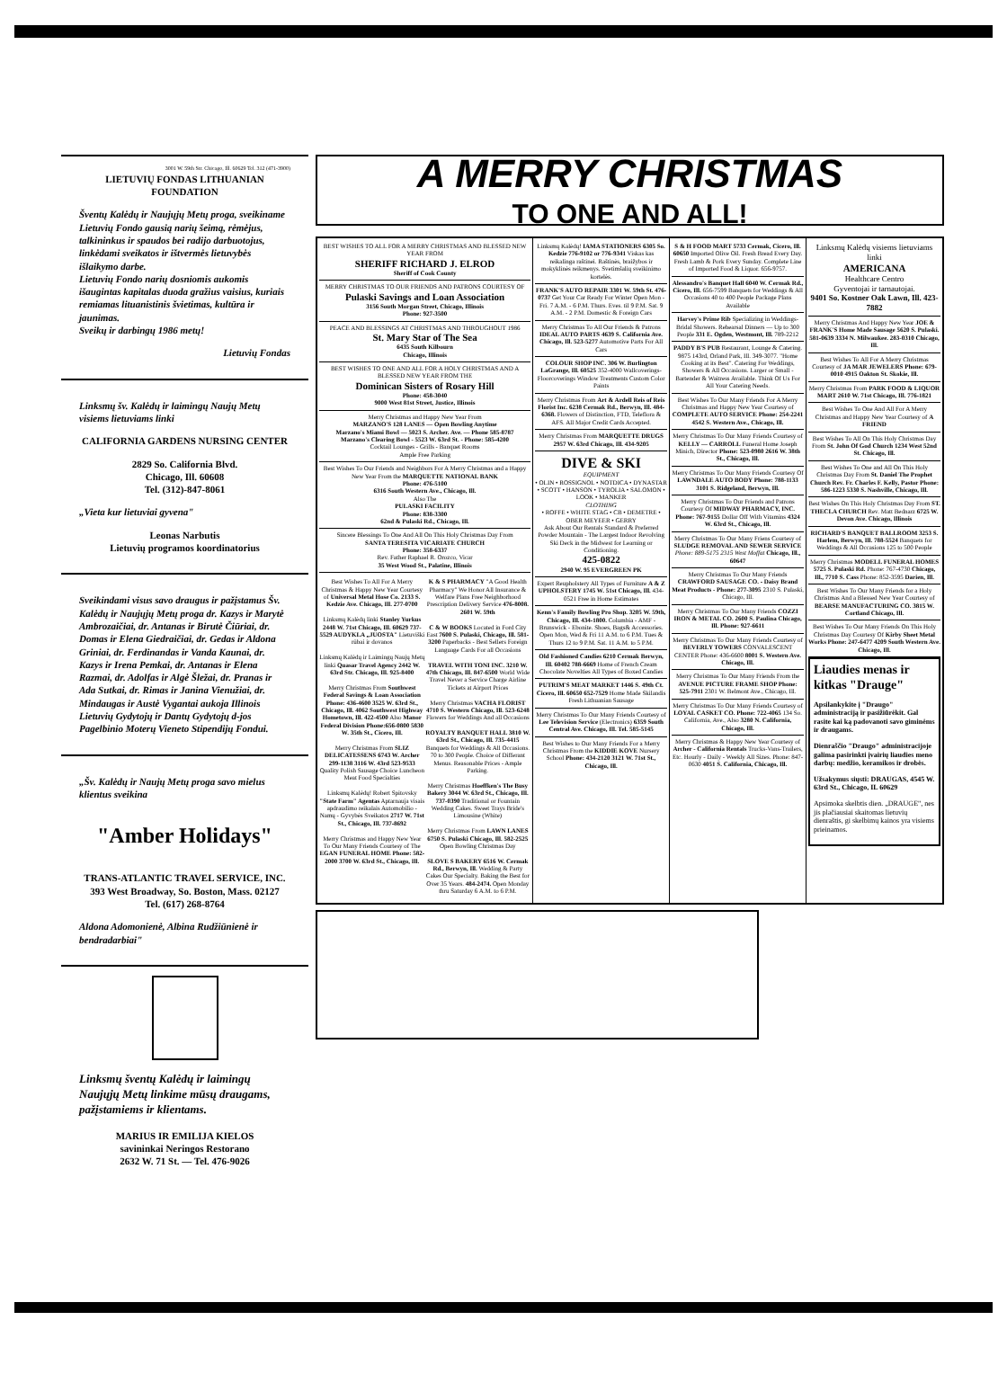3001 W. 59th Str. Chicago, Ill. 60629 Tel. 312 (471-3900)
LIETUVIŲ FONDAS LITHUANIAN FOUNDATION
Šventų Kalėdų ir Naujųjų Metų proga, sveikiname Lietuvių Fondo gausią narių šeimą, rėmėjus, talkininkus ir spaudos bei radijo darbuotojus, linkėdami sveikatos ir ištvermės lietuvybės išlaikymo darbe.
Lietuvių Fondo narių dosniomis aukomis išaugintas kapitalas duoda gražius vaisius, kuriais remiamas lituanistinis švietimas, kultūra ir jaunimas.
Sveikų ir darbingų 1986 metų!
Lietuvių Fondas
Linksmų šv. Kalėdų ir laimingų Naujų Metų visiems lietuviams linki
CALIFORNIA GARDENS NURSING CENTER
2829 So. California Blvd.
Chicago, Ill. 60608
Tel. (312)-847-8061
„Vieta kur lietuviai gyvena"
Leonas Narbutis
Lietuvių programos koordinatorius
Sveikindami visus savo draugus ir pažįstamus Šv. Kalėdų ir Naujųjų Metų proga dr. Kazys ir Marytė Ambrozaičiai, dr. Antanas ir Birutė Čiūriai, dr. Domas ir Elena Giedraičiai, dr. Gedas ir Aldona Griniai, dr. Ferdinandas ir Vanda Kaunai, dr. Kazys ir Irena Pemkai, dr. Antanas ir Elena Razmai, dr. Adolfas ir Algė Šležai, dr. Pranas ir Ada Sutkai, dr. Rimas ir Janina Vienužiai, dr. Mindaugas ir Austė Vygantai aukoja Illinois Lietuvių Gydytojų ir Dantų Gydytojų d-jos Pagelbinio Moterų Vieneto Stipendijų Fondui.
„Šv. Kalėdų ir Naujų Metų proga savo mielus klientus sveikina
"Amber Holidays"
TRANS-ATLANTIC TRAVEL SERVICE, INC.
393 West Broadway, So. Boston, Mass. 02127
Tel. (617) 268-8764
Aldona Adomonienė, Albina Rudžiūnienė ir bendradarbiai"
Linksmų šventų Kalėdų ir laimingų Naujųjų Metų linkime mūsų draugams, pažįstamiems ir klientams.
MARIUS IR EMILIJA KIELOS
savininkai Neringos Restorano
2632 W. 71 St. — Tel. 476-9026
A MERRY CHRISTMAS
TO ONE AND ALL!
BEST WISHES TO ALL FOR A MERRY CHRISTMAS AND BLESSED NEW YEAR FROM
SHERIFF RICHARD J. ELROD
Sheriff of Cook County
MERRY CHRISTMAS TO OUR FRIENDS AND PATRONS COURTESY OF
Pulaski Savings and Loan Association
3156 South Morgan Street, Chicago, Illinois
Phone: 927-3500
PEACE AND BLESSINGS AT CHRISTMAS AND THROUGHOUT 1986
St. Mary Star of The Sea
6435 South Kilbourn
Chicago, Illinois
BEST WISHES TO ONE AND ALL FOR A HOLY CHRISTMAS AND A BLESSED NEW YEAR FROM THE
Dominican Sisters of Rosary Hill
Phone: 458-3040
9000 West 81st Street, Justice, Illinois
Merry Christmas and Happy New Year From
MARZANO'S 128 LANES — Open Bowling Anytime
Marzano's Miami Bowl — 5023 S. Archer. Ave. — Phone 585-8787
Marzano's Clearing Bowl - 5523 W. 63rd St. - Phone: 585-4200
Cocktail Lounges - Grills - Banquet Rooms
Ample Free Parking
Best Wishes To Our Friends and Neighbors For A Merry Christmas and a Happy New Year From the MARQUETTE NATIONAL BANK
Phone: 476-5100
6316 South Western Ave., Chicago, Ill.
Also The
PULASKI FACILITY
Phone: 838-3300
62nd & Pulaski Rd., Chicago, Ill.
Sincere Blessings To One And All On This Holy Christmas Day From
SANTA TERESITA VICARIATE CHURCH
Phone: 358-6337
Rev. Father Raphael R. Orozco, Vicar
35 West Wood St., Palatine, Illinois
Best Wishes To All For A Merry Christmas & Happy New Year Courtesy of Universal Metal Hose Co. 2133 S. Kedzie Ave. Chicago, Ill. 277-0700
Linksmų Kalėdų linki Stanley Yurkus 2448 W. 71st Chicago, Ill. 60629 737-5529 AUDYKLA „JUOSTA" Lietuviški rūbai ir dovanos
Linksmų Kalėdų ir Laimingų Naujų Metų linki Quasar Travel Agency 2442 W. 63rd Str. Chicago, Ill. 925-8400
Merry Christmas From Southwest Federal Savings & Loan Association Phone: 436-4600 3525 W. 63rd St., Chicago, Ill. 4062 Southwest Highway Hometown, Ill. 422-4500 Also Manor Federal Division Phone:656-0800 5830 W. 35th St., Cicero, Ill.
Merry Christmas From SLIZ DELICATESSENS 6743 W. Archer 299-1138 3116 W. 43rd 523-9533 Quality Polish Sausage Choice Luncheon Meat Food Specialties
Linksmų Kalėdų! Robert Spitovsky "State Farm" Agentas Aptarnauja visais apdraudimo reikalais Automobilio - Namų - Gyvybės Sveikatos 2717 W. 71st St., Chicago, Ill. 737-8692
Merry Christmas and Happy New Year To Our Many Friends Courtesy of The EGAN FUNERAL HOME Phone: 582-2000 3700 W. 63rd St., Chicago, Ill.
K & S PHARMACY "A Good Health Pharmacy" We Honor All Insurance & Welfare Plans Free Neighborhood Prescription Delivery Service 476-8008. 2601 W. 59th
C & W BOOKS Located in Ford City East 7600 S. Pulaski, Chicago, Ill. 581-3200 Paperbacks - Best Sellers Foreign Language Cards For all Occasions
TRAVEL WITH TONI INC. 3210 W. 47th Chicago, Ill. 847-6500 World Wide Travel Never a Service Charge Airline Tickets at Airport Prices
Merry Christmas VACHA FLORIST 4710 S. Western Chicago, Ill. 523-6248 Flowers for Weddings And all Occasions
ROYALTY BANQUET HALL 3810 W. 63rd St., Chicago, Ill. 735-4415 Banquets for Weddings & All Occasions. 70 to 300 People. Choice of Differant Menus. Reasonable Prices - Ample Parking.
Merry Christmas Hoeffken's The Busy Bakery 3044 W. 63rd St., Chicago, Ill. 737-0390 Traditional or Fountain Wedding Cakes. Sweet Trays Bride's Limousine (White)
Merry Christmas From LAWN LANES 6750 S. Pulaski Chicago, Ill. 582-2525 Open Bowling Christmas Day
SLOVE S BAKERY 6516 W. Cermak Rd., Berwyn, Ill. Wedding & Party Cakes Our Specialty. Baking the Best for Over 35 Years. 484-2474. Open Monday thru Saturday 6 A.M. to 6 P.M.
Linksmų Kalėdų! IAMA STATIONERS 6305 So. Kedzie 776-9102 or 776-9341 Viskas kas reikalinga raštinei. Raštinės, braižybos ir mokyklinės reikmenys. Svetimšalių sveikinimo kortelės.
FRANK'S AUTO REPAIR 3301 W. 59th St. 476-0737 Get Your Car Ready For Winter Open Mon - Fri. 7 A.M. - 6 P.M. Thurs. Eves. til 9 P.M. Sat. 9 A.M. - 2 P.M. Domestic & Foreign Cars
Merry Christmas To All Our Friends & Patrons IDEAL AUTO PARTS 4639 S. California Ave. Chicago, Ill. 523-5277 Automotive Parts For All Cars
COLOUR SHOP INC. 306 W. Burlington LaGrange, Ill. 60525 352-4000 Wallcoverings-Floorcoverings Window Treatments Custom Color Paints
Merry Christmas From Art & Ardell Reis of Reis Florist Inc. 6238 Cermak Rd., Berwyn, Ill. 484-6368. Flowers of Distinction, FTD, Teleflora & AFS. All Major Credit Cards Accepted.
Merry Christmas From MARQUETTE DRUGS 2957 W. 63rd Chicago, Ill. 434-9205
DIVE & SKI
EQUIPMENT
• OLIN • ROSSIGNOL • NOTDICA • DYNASTAR • SCOTT • HANSON • TYROLIA • SALOMON • LOOK • MANKER
CLOTHING
• ROFFE • WHITE STAG • CB • DEMETRE • OBER MEYEER • GERRY
Ask About Our Rentals Standard & Preferred Powder Mountain - The Largest Indoor Revolving Ski Deck in the Midwest for Learning or Conditioning.
425-0822
2940 W. 95 EVERGREEN PK
Expert Reupholstery All Types of Furniture A & Z UPHOLSTERY 1745 W. 51st Chicago, Ill. 434-0521 Free in Home Estimates
Kenn's Family Bowling Pro Shop. 3205 W. 59th, Chicago, Ill. 434-1800. Columbia - AMF - Brunswick - Ebonite. Shoes, Bags& Accessories. Open Mon, Wed & Fri 11 A.M. to 6 P.M. Tues & Thurs 12 to 9 P.M. Sat. 11 A.M. to 5 P.M.
Old Fashioned Candies 6210 Cermak Berwyn, Ill. 60402 788-6669 Home of French Cream Chocolate Novelties All Types of Boxed Candies
PUTRIM'S MEAT MARKET 1446 S. 49th Ct. Cicero, Ill. 60650 652-7529 Home Made Skilandis Fresh Lithuanian Sausage
Merry Christmas To Our Many Friends Courtesy of Lee Television Service (Electronics) 6359 South Central Ave. Chicago, Ill. Tel. 585-5145
Best Wishes to Our Many Friends For a Merry Christmas From the KIDDIE KOVE Nursery School Phone: 434-2120 3121 W. 71st St., Chicago, Ill.
S & H FOOD MART 5733 Cermak, Cicero, Ill. 60650 Imported Olive Oil. Fresh Bread Every Day. Fresh Lamb & Pork Every Sunday. Complete Line of Imported Food & Liquor. 656-9757.
Alessandro's Banquet Hall 6040 W. Cermak Rd., Cicero, Ill. 656-7599 Banquets for Weddings & All Occasions 40 to 400 People Package Plans Available
Harvey's Prime Rib Specializing in Weddings-Bridal Showers. Rehearsal Dinners — Up to 300 People 331 E. Ogden, Westmont, Ill. 789-2212
PADDY B'S PUB Restaurant, Lounge & Catering. 9875 143rd, Orland Park, Ill. 349-3077. "Home Cooking at its Best". Catering For Weddings, Showers & All Occasions. Larger or Small - Bartender & Waitress Available. Think Of Us For All Your Catering Needs.
Best Wishes To Our Many Friends For A Merry Christmas and Happy New Year Courtesy of COMPLETE AUTO SERVICE Phone: 254-2241 4542 S. Western Ave., Chicago, Ill.
Merry Christmas To Our Many Friends Courtesy of KELLY — CARROLL Funeral Home Joseph Minich, Director Phone: 523-0980 2616 W. 38th St., Chicago, Ill.
Merry Christmas To Our Many Friends Courtesy Of LAWNDALE AUTO BODY Phone: 788-1133 3101 S. Ridgeland, Berwyn, Ill.
Merry Christmas To Our Friends and Patrons Courtesy Of MIDWAY PHARMACY, INC. Phone: 767-9155 Dollar Off With Vitamins 4324 W. 63rd St., Chicago, Ill.
Merry Christmas To Our Many Friens Courtesy of SLUDGE REMOVAL AND SEWER SERVICE Phone: 889-5175 2315 West Moffat Chicago, Ill., 60647
Merry Christmas To Our Many Friends CRAWFORD SAUSAGE CO. - Daisy Brand Meat Products - Phone: 277-3095 2310 S. Pulaski, Chicago, Ill.
Merry Christmas To Our Many Friends COZZI IRON & METAL CO. 2600 S. Paulina Chicago, Ill. Phone: 927-6611
Merry Christmas To Our Many Friends Courtesy of BEVERLY TOWERS CONVALESCENT CENTER Phone: 436-6600 8001 S. Western Ave. Chicago, Ill.
Merry Christmas To Our Many Friends From the AVENUE PICTURE FRAME SHOP Phone: 525-7911 2301 W. Belmont Ave., Chicago, Ill.
Merry Christmas To Our Many Friends Courtesy of LOYAL CASKET CO. Phone: 722-4065 134 So. California, Ave., Also 3280 N. California, Chicago, Ill.
Merry Christmas & Happy New Year Courtesy of Archer - California Rentals Trucks-Vans-Trailers, Etc. Hourly - Daily - Weekly All Sizes. Phone: 847-0630 4051 S. California, Chicago, Ill.
Linksmų Kalėdų visiems lietuviams linki
AMERICANA
Healthcare Centro
Gyventojai ir tarnautojai.
9401 So. Kostner Oak Lawn, Ill. 423-7882
Merry Christmas And Happy New Year JOE & FRANK'S Home Made Sausage 5620 S. Pulaski. 581-0639 3334 N. Milwaukee. 283-0310 Chicago, Ill.
Best Wishes To All For A Merry Christmas Courtesy of JA MAR JEWELERS Phone: 679-0010 4915 Oakton St. Skokie, Ill.
Merry Christmas From PARK FOOD & LIQUOR MART 2610 W. 71st Chicago, Ill. 776-1821
Best Wishes To One And All For A Merry Christmas and Happy New Year Courtesy of A FRIEND
Best Wishes To All On This Holy Christmas Day From St. John Of God Church 1234 West 52nd St. Chicago, Ill.
Best Wishes To One and All On This Holy Christmas Day From St. Daniel The Prophet Church Rev. Fr. Charles F. Kelly, Pastor Phone: 586-1223 5330 S. Nashville, Chicago, Ill.
Best Wishes On This Holy Christmas Day From ST. THECLA CHURCH Rev. Matt Bednarz 6725 W. Devon Ave. Chicago, Illinois
RICHARD'S BANQUET BALLROOM 3253 S. Harlem, Berwyn, Ill. 788-5524 Banquets for Weddings & All Occasions 125 to 500 People
Merry Christmas MODELL FUNERAL HOMES 5725 S. Pulaski Rd. Phone: 767-4730 Chicago, Ill., 7710 S. Cass Phone: 852-3595 Darien, Ill.
Best Wishes To Our Many Friends for a Holy Christmas And a Blessed New Year Courtesy of BEARSE MANUFACTURING CO. 3815 W. Cortland Chicago, Ill.
Best Wishes To Our Many Friends On This Holy Christmas Day Courtesy Of Kirby Sheet Metal Works Phone: 247-6477 4209 South Western Ave. Chicago, Ill.
Liaudies menas ir kitkas "Drauge"
Apsilankykite į "Draugo" administraciją ir pasižiūrėkit. Gal rasite kai ką padovanoti savo giminėms ir draugams.
Dienraščio "Draugo" administracijoje galima pasirinkti įvairių liaudies meno darbų: medžio, keramikos ir drobės.
Užsakymus siųsti: DRAUGAS, 4545 W. 63rd St., Chicago, IL 60629
Apsimoka skelbtis dien. „DRAUGE", nes jis plačiausiai skaitomas lietuvių dienraštis, gi skelbimų kainos yra visiems prieinamos.